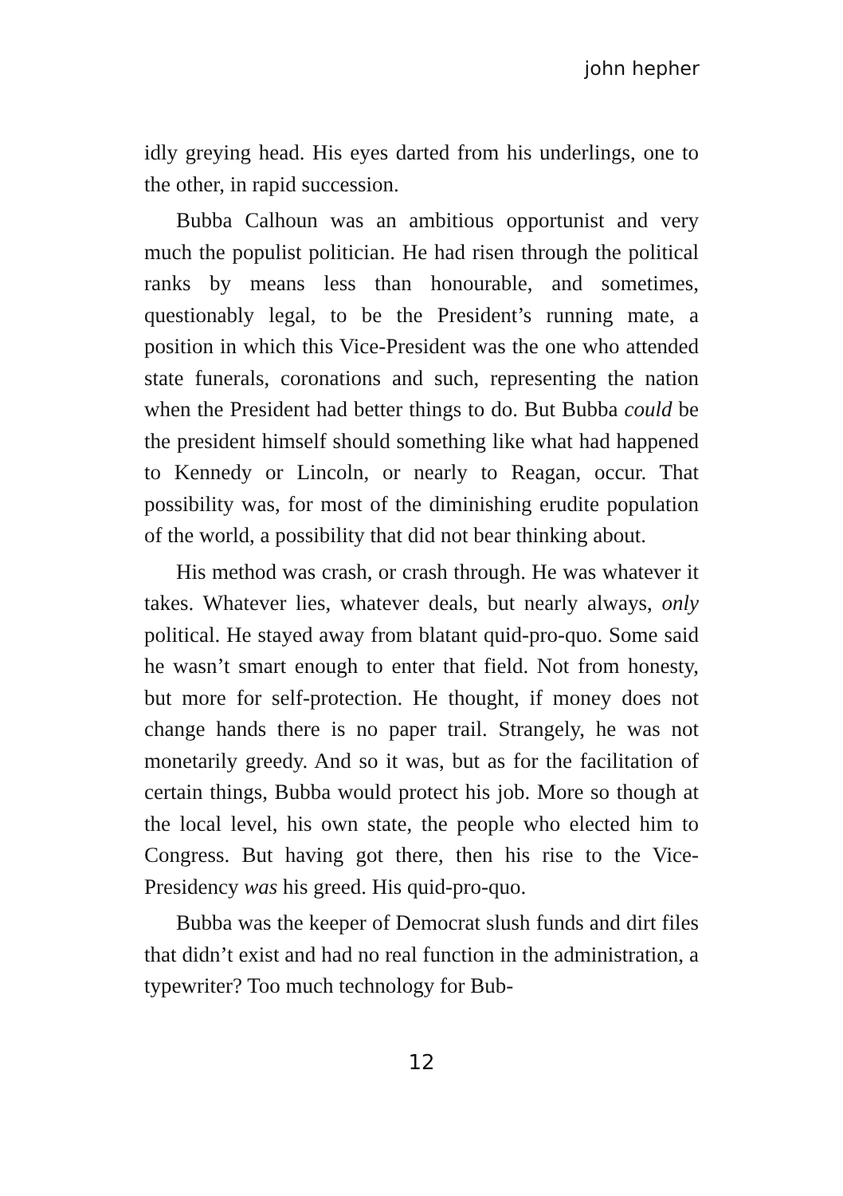john hepher
idly greying head. His eyes darted from his underlings, one to the other, in rapid succession.
Bubba Calhoun was an ambitious opportunist and very much the populist politician. He had risen through the political ranks by means less than honourable, and sometimes, questionably legal, to be the President’s running mate, a position in which this Vice-President was the one who attended state funerals, coronations and such, representing the nation when the President had better things to do. But Bubba could be the president himself should something like what had happened to Kennedy or Lincoln, or nearly to Reagan, occur. That possibility was, for most of the diminishing erudite population of the world, a possibility that did not bear thinking about.
His method was crash, or crash through. He was whatever it takes. Whatever lies, whatever deals, but nearly always, only political. He stayed away from blatant quid-pro-quo. Some said he wasn’t smart enough to enter that field. Not from honesty, but more for self-protection. He thought, if money does not change hands there is no paper trail. Strangely, he was not monetarily greedy. And so it was, but as for the facilitation of certain things, Bubba would protect his job. More so though at the local level, his own state, the people who elected him to Congress. But having got there, then his rise to the Vice-Presidency was his greed. His quid-pro-quo.
Bubba was the keeper of Democrat slush funds and dirt files that didn’t exist and had no real function in the administration, a typewriter? Too much technology for Bub-
12